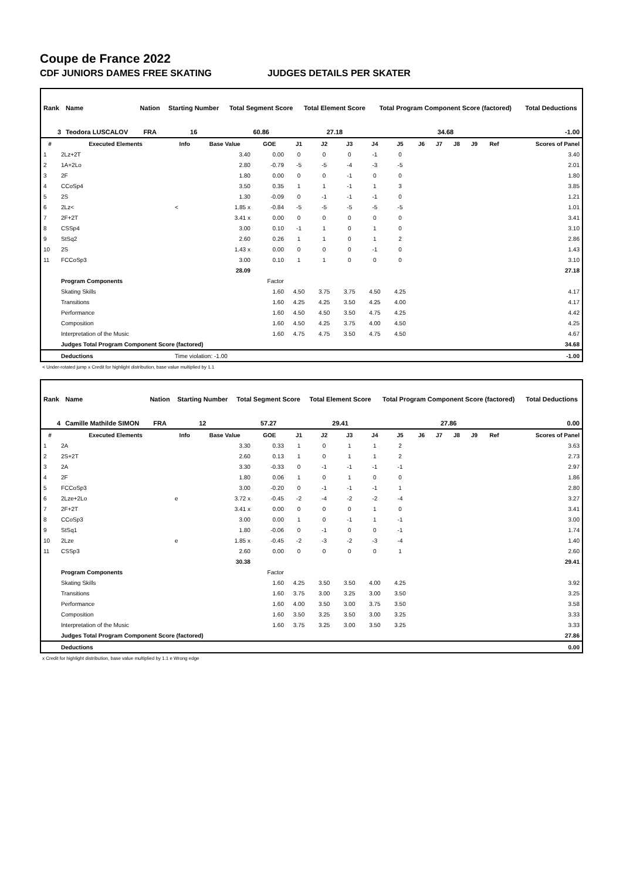Coupe de France 2022
CDF JUNIORS DAMES FREE SKATING JUDGES DETAILS PER SKATER
| Rank | Name | Nation | Starting Number | Total Segment Score | Total Element Score | Total Program Component Score (factored) | Total Deductions |
| 3 | Teodora LUSCALOV | FRA | 16 | 60.86 | 27.18 | 34.68 | -1.00 |
| # | Executed Elements | Info | Base Value | GOE | J1 | J2 | J3 | J4 | J5 | J6 | J7 | J8 | J9 | Ref | Scores of Panel |
| --- | --- | --- | --- | --- | --- | --- | --- | --- | --- | --- | --- | --- | --- | --- | --- |
| 1 | 2Lz+2T | | 3.40 | 0.00 | 0 | 0 | 0 | -1 | 0 | | | | | | 3.40 |
| 2 | 1A+2Lo | | 2.80 | -0.79 | -5 | -5 | -4 | -3 | -5 | | | | | | 2.01 |
| 3 | 2F | | 1.80 | 0.00 | 0 | 0 | -1 | 0 | 0 | | | | | | 1.80 |
| 4 | CCoSp4 | | 3.50 | 0.35 | 1 | 1 | -1 | 1 | 3 | | | | | | 3.85 |
| 5 | 2S | | 1.30 | -0.09 | 0 | -1 | -1 | -1 | 0 | | | | | | 1.21 |
| 6 | 2Lz< | < | 1.85 x | -0.84 | -5 | -5 | -5 | -5 | -5 | | | | | | 1.01 |
| 7 | 2F+2T | | 3.41 x | 0.00 | 0 | 0 | 0 | 0 | 0 | | | | | | 3.41 |
| 8 | CSSp4 | | 3.00 | 0.10 | -1 | 1 | 0 | 1 | 0 | | | | | | 3.10 |
| 9 | StSq2 | | 2.60 | 0.26 | 1 | 1 | 0 | 1 | 2 | | | | | | 2.86 |
| 10 | 2S | | 1.43 x | 0.00 | 0 | 0 | 0 | -1 | 0 | | | | | | 1.43 |
| 11 | FCCoSp3 | | 3.00 | 0.10 | 1 | 1 | 0 | 0 | 0 | | | | | | 3.10 |
| | | | 28.09 | | | | | | | | | | | | 27.18 |
| | Program Components | | | Factor | | | | | | | | | | | |
| | Skating Skills | | | 1.60 | 4.50 | 3.75 | 3.75 | 4.50 | 4.25 | | | | | | 4.17 |
| | Transitions | | | 1.60 | 4.25 | 4.25 | 3.50 | 4.25 | 4.00 | | | | | | 4.17 |
| | Performance | | | 1.60 | 4.50 | 4.50 | 3.50 | 4.75 | 4.25 | | | | | | 4.42 |
| | Composition | | | 1.60 | 4.50 | 4.25 | 3.75 | 4.00 | 4.50 | | | | | | 4.25 |
| | Interpretation of the Music | | | 1.60 | 4.75 | 4.75 | 3.50 | 4.75 | 4.50 | | | | | | 4.67 |
| | Judges Total Program Component Score (factored) | | | | | | | | | | | | | | 34.68 |
| | Deductions | Time violation: -1.00 | | | | | | | | | | | | | -1.00 |
< Under-rotated jump x Credit for highlight distribution, base value multiplied by 1.1
| Rank | Name | Nation | Starting Number | Total Segment Score | Total Element Score | Total Program Component Score (factored) | Total Deductions |
| 4 | Camille Mathilde SIMON | FRA | 12 | 57.27 | 29.41 | 27.86 | 0.00 |
| # | Executed Elements | Info | Base Value | GOE | J1 | J2 | J3 | J4 | J5 | J6 | J7 | J8 | J9 | Ref | Scores of Panel |
| --- | --- | --- | --- | --- | --- | --- | --- | --- | --- | --- | --- | --- | --- | --- | --- |
| 1 | 2A | | 3.30 | 0.33 | 1 | 0 | 1 | 1 | 2 | | | | | | 3.63 |
| 2 | 2S+2T | | 2.60 | 0.13 | 1 | 0 | 1 | 1 | 2 | | | | | | 2.73 |
| 3 | 2A | | 3.30 | -0.33 | 0 | -1 | -1 | -1 | -1 | | | | | | 2.97 |
| 4 | 2F | | 1.80 | 0.06 | 1 | 0 | 1 | 0 | 0 | | | | | | 1.86 |
| 5 | FCCoSp3 | | 3.00 | -0.20 | 0 | -1 | -1 | -1 | 1 | | | | | | 2.80 |
| 6 | 2Lze+2Lo | e | 3.72 x | -0.45 | -2 | -4 | -2 | -2 | -4 | | | | | | 3.27 |
| 7 | 2F+2T | | 3.41 x | 0.00 | 0 | 0 | 0 | 1 | 0 | | | | | | 3.41 |
| 8 | CCoSp3 | | 3.00 | 0.00 | 1 | 0 | -1 | 1 | -1 | | | | | | 3.00 |
| 9 | StSq1 | | 1.80 | -0.06 | 0 | -1 | 0 | 0 | -1 | | | | | | 1.74 |
| 10 | 2Lze | e | 1.85 x | -0.45 | -2 | -3 | -2 | -3 | -4 | | | | | | 1.40 |
| 11 | CSSp3 | | 2.60 | 0.00 | 0 | 0 | 0 | 0 | 1 | | | | | | 2.60 |
| | | | 30.38 | | | | | | | | | | | | 29.41 |
| | Program Components | | | Factor | | | | | | | | | | | |
| | Skating Skills | | | 1.60 | 4.25 | 3.50 | 3.50 | 4.00 | 4.25 | | | | | | 3.92 |
| | Transitions | | | 1.60 | 3.75 | 3.00 | 3.25 | 3.00 | 3.50 | | | | | | 3.25 |
| | Performance | | | 1.60 | 4.00 | 3.50 | 3.00 | 3.75 | 3.50 | | | | | | 3.58 |
| | Composition | | | 1.60 | 3.50 | 3.25 | 3.50 | 3.00 | 3.25 | | | | | | 3.33 |
| | Interpretation of the Music | | | 1.60 | 3.75 | 3.25 | 3.00 | 3.50 | 3.25 | | | | | | 3.33 |
| | Judges Total Program Component Score (factored) | | | | | | | | | | | | | | 27.86 |
| | Deductions | | | | | | | | | | | | | | 0.00 |
x Credit for highlight distribution, base value multiplied by 1.1 e Wrong edge